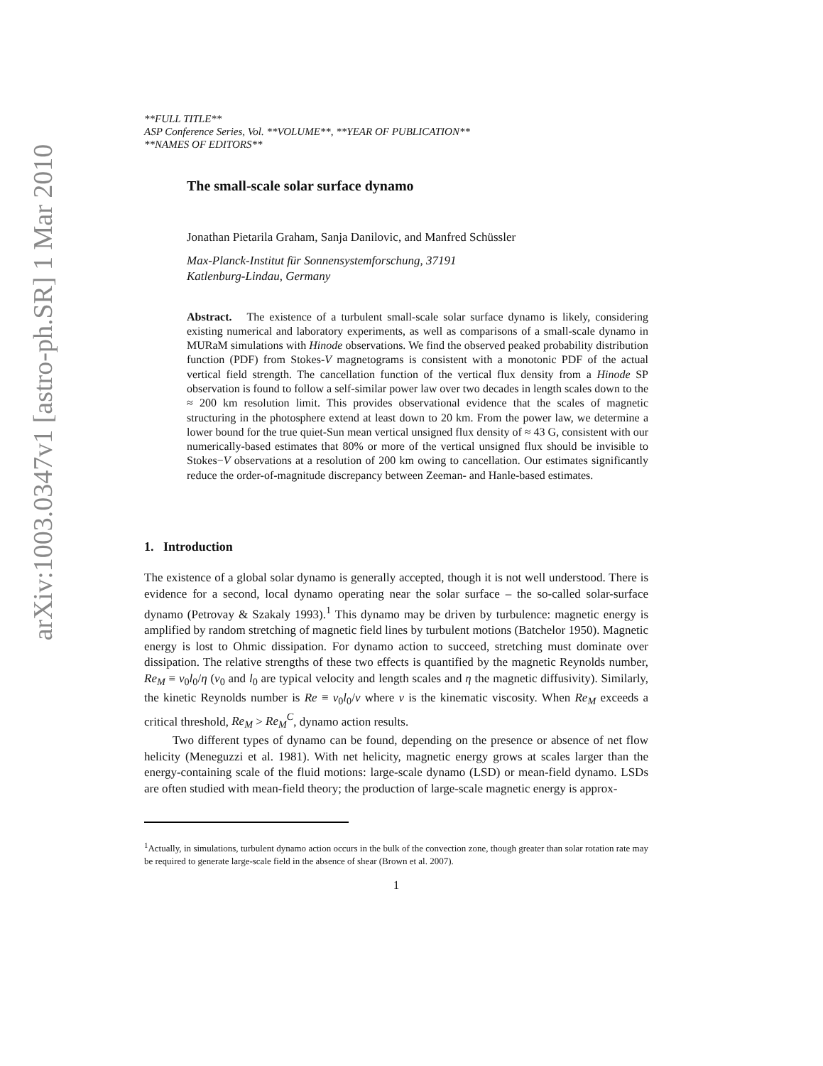arXiv:1003.0347v1 [astro-ph.SR] 1 Mar 2010
**FULL TITLE**
ASP Conference Series, Vol. **VOLUME**, **YEAR OF PUBLICATION**
**NAMES OF EDITORS**
The small-scale solar surface dynamo
Jonathan Pietarila Graham, Sanja Danilovic, and Manfred Schüssler
Max-Planck-Institut für Sonnensystemforschung, 37191
Katlenburg-Lindau, Germany
Abstract. The existence of a turbulent small-scale solar surface dynamo is likely, considering existing numerical and laboratory experiments, as well as comparisons of a small-scale dynamo in MURaM simulations with Hinode observations. We find the observed peaked probability distribution function (PDF) from Stokes-V magnetograms is consistent with a monotonic PDF of the actual vertical field strength. The cancellation function of the vertical flux density from a Hinode SP observation is found to follow a self-similar power law over two decades in length scales down to the ≈ 200 km resolution limit. This provides observational evidence that the scales of magnetic structuring in the photosphere extend at least down to 20 km. From the power law, we determine a lower bound for the true quiet-Sun mean vertical unsigned flux density of ≈ 43 G, consistent with our numerically-based estimates that 80% or more of the vertical unsigned flux should be invisible to Stokes−V observations at a resolution of 200 km owing to cancellation. Our estimates significantly reduce the order-of-magnitude discrepancy between Zeeman- and Hanle-based estimates.
1. Introduction
The existence of a global solar dynamo is generally accepted, though it is not well understood. There is evidence for a second, local dynamo operating near the solar surface – the so-called solar-surface dynamo (Petrovay & Szakaly 1993).<sup>1</sup> This dynamo may be driven by turbulence: magnetic energy is amplified by random stretching of magnetic field lines by turbulent motions (Batchelor 1950). Magnetic energy is lost to Ohmic dissipation. For dynamo action to succeed, stretching must dominate over dissipation. The relative strengths of these two effects is quantified by the magnetic Reynolds number, Re<sub>M</sub> ≡ v<sub>0</sub>l<sub>0</sub>/η (v<sub>0</sub> and l<sub>0</sub> are typical velocity and length scales and η the magnetic diffusivity). Similarly, the kinetic Reynolds number is Re ≡ v<sub>0</sub>l<sub>0</sub>/ν where ν is the kinematic viscosity. When Re<sub>M</sub> exceeds a critical threshold, Re<sub>M</sub> > Re<sub>M</sub><sup>C</sup>, dynamo action results.
Two different types of dynamo can be found, depending on the presence or absence of net flow helicity (Meneguzzi et al. 1981). With net helicity, magnetic energy grows at scales larger than the energy-containing scale of the fluid motions: large-scale dynamo (LSD) or mean-field dynamo. LSDs are often studied with mean-field theory; the production of large-scale magnetic energy is approx-
<sup>1</sup> Actually, in simulations, turbulent dynamo action occurs in the bulk of the convection zone, though greater than solar rotation rate may be required to generate large-scale field in the absence of shear (Brown et al. 2007).
1